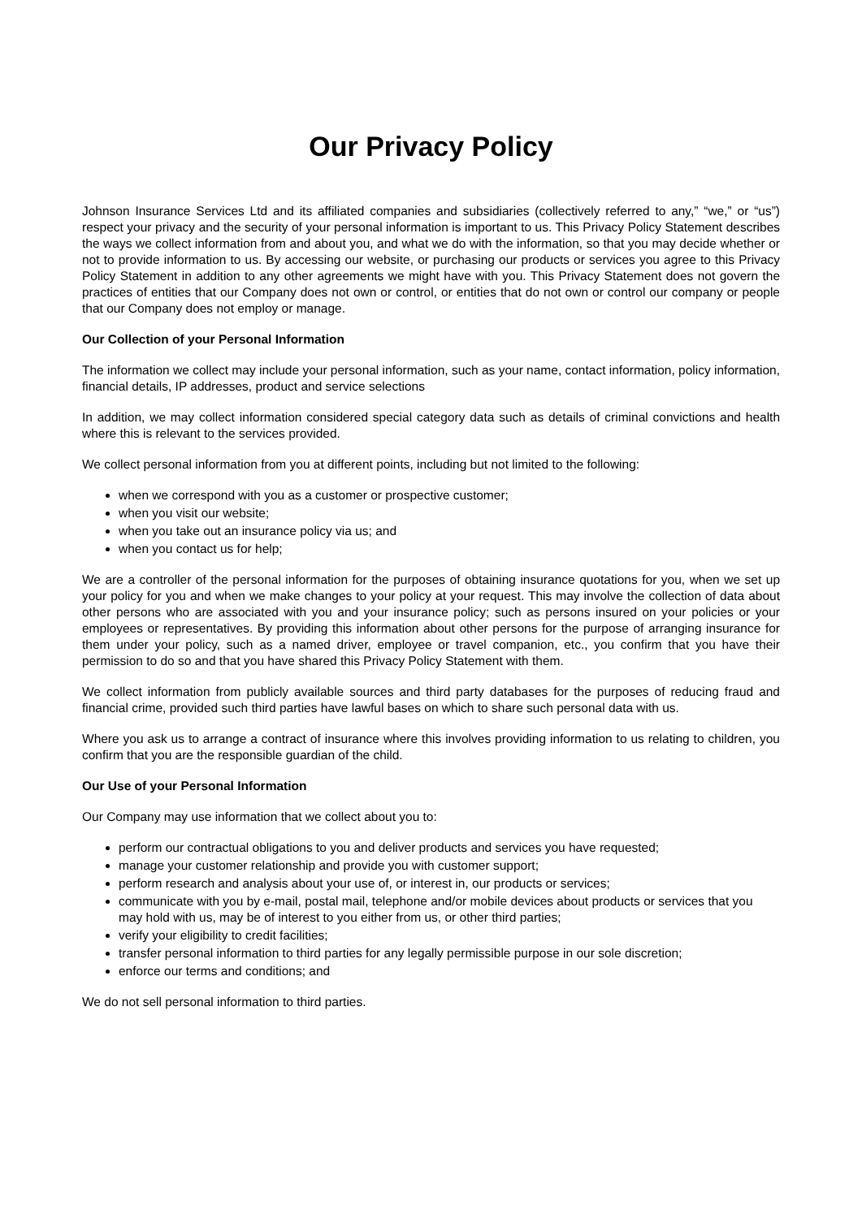Our Privacy Policy
Johnson Insurance Services Ltd and its affiliated companies and subsidiaries (collectively referred to any,” “we,” or “us”) respect your privacy and the security of your personal information is important to us. This Privacy Policy Statement describes the ways we collect information from and about you, and what we do with the information, so that you may decide whether or not to provide information to us. By accessing our website, or purchasing our products or services you agree to this Privacy Policy Statement in addition to any other agreements we might have with you. This Privacy Statement does not govern the practices of entities that our Company does not own or control, or entities that do not own or control our company or people that our Company does not employ or manage.
Our Collection of your Personal Information
The information we collect may include your personal information, such as your name, contact information, policy information, financial details, IP addresses, product and service selections
In addition, we may collect information considered special category data such as details of criminal convictions and health where this is relevant to the services provided.
We collect personal information from you at different points, including but not limited to the following:
when we correspond with you as a customer or prospective customer;
when you visit our website;
when you take out an insurance policy via us; and
when you contact us for help;
We are a controller of the personal information for the purposes of obtaining insurance quotations for you, when we set up your policy for you and when we make changes to your policy at your request. This may involve the collection of data about other persons who are associated with you and your insurance policy; such as persons insured on your policies or your employees or representatives. By providing this information about other persons for the purpose of arranging insurance for them under your policy, such as a named driver, employee or travel companion, etc., you confirm that you have their permission to do so and that you have shared this Privacy Policy Statement with them.
We collect information from publicly available sources and third party databases for the purposes of reducing fraud and financial crime, provided such third parties have lawful bases on which to share such personal data with us.
Where you ask us to arrange a contract of insurance where this involves providing information to us relating to children, you confirm that you are the responsible guardian of the child.
Our Use of your Personal Information
Our Company may use information that we collect about you to:
perform our contractual obligations to you and deliver products and services you have requested;
manage your customer relationship and provide you with customer support;
perform research and analysis about your use of, or interest in, our products or services;
communicate with you by e-mail, postal mail, telephone and/or mobile devices about products or services that you may hold with us, may be of interest to you either from us, or other third parties;
verify your eligibility to credit facilities;
transfer personal information to third parties for any legally permissible purpose in our sole discretion;
enforce our terms and conditions; and
We do not sell personal information to third parties.